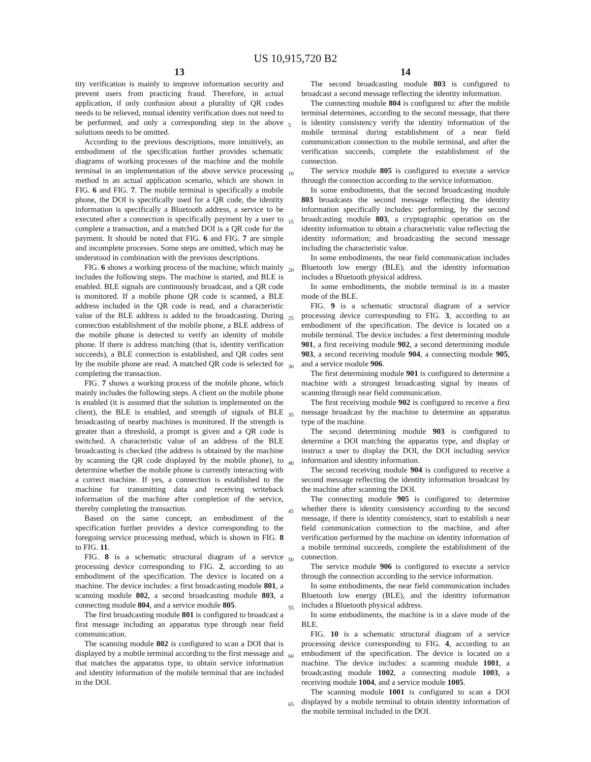US 10,915,720 B2
13
tity verification is mainly to improve information security and prevent users from practicing fraud. Therefore, in actual application, if only confusion about a plurality of QR codes needs to be relieved, mutual identity verification does not need to be performed, and only a corresponding step in the above solutions needs to be omitted.
According to the previous descriptions, more intuitively, an embodiment of the specification further provides schematic diagrams of working processes of the machine and the mobile terminal in an implementation of the above service processing method in an actual application scenario, which are shown in FIG. 6 and FIG. 7. The mobile terminal is specifically a mobile phone, the DOI is specifically used for a QR code, the identity information is specifically a Bluetooth address, a service to be executed after a connection is specifically payment by a user to complete a transaction, and a matched DOI is a QR code for the payment. It should be noted that FIG. 6 and FIG. 7 are simple and incomplete processes. Some steps are omitted, which may be understood in combination with the previous descriptions.
FIG. 6 shows a working process of the machine, which mainly includes the following steps. The machine is started, and BLE is enabled. BLE signals are continuously broadcast, and a QR code is monitored. If a mobile phone QR code is scanned, a BLE address included in the QR code is read, and a characteristic value of the BLE address is added to the broadcasting. During connection establishment of the mobile phone, a BLE address of the mobile phone is detected to verify an identity of mobile phone. If there is address matching (that is, identity verification succeeds), a BLE connection is established, and QR codes sent by the mobile phone are read. A matched QR code is selected for completing the transaction.
FIG. 7 shows a working process of the mobile phone, which mainly includes the following steps. A client on the mobile phone is enabled (it is assumed that the solution is implemented on the client), the BLE is enabled, and strength of signals of BLE broadcasting of nearby machines is monitored. If the strength is greater than a threshold, a prompt is given and a QR code is switched. A characteristic value of an address of the BLE broadcasting is checked (the address is obtained by the machine by scanning the QR code displayed by the mobile phone), to determine whether the mobile phone is currently interacting with a correct machine. If yes, a connection is established to the machine for transmitting data and receiving writeback information of the machine after completion of the service, thereby completing the transaction.
Based on the same concept, an embodiment of the specification further provides a device corresponding to the foregoing service processing method, which is shown in FIG. 8 to FIG. 11.
FIG. 8 is a schematic structural diagram of a service processing device corresponding to FIG. 2, according to an embodiment of the specification. The device is located on a machine. The device includes: a first broadcasting module 801, a scanning module 802, a second broadcasting module 803, a connecting module 804, and a service module 805.
The first broadcasting module 801 is configured to broadcast a first message including an apparatus type through near field communication.
The scanning module 802 is configured to scan a DOI that is displayed by a mobile terminal according to the first message and that matches the apparatus type, to obtain service information and identity information of the mobile terminal that are included in the DOI.
14
The second broadcasting module 803 is configured to broadcast a second message reflecting the identity information.
The connecting module 804 is configured to: after the mobile terminal determines, according to the second message, that there is identity consistency verify the identity information of the mobile terminal during establishment of a near field communication connection to the mobile terminal, and after the verification succeeds, complete the establishment of the connection.
The service module 805 is configured to execute a service through the connection according to the service information.
In some embodiments, that the second broadcasting module 803 broadcasts the second message reflecting the identity information specifically includes: performing, by the second broadcasting module 803, a cryptographic operation on the identity information to obtain a characteristic value reflecting the identity information; and broadcasting the second message including the characteristic value.
In some embodiments, the near field communication includes Bluetooth low energy (BLE), and the identity information includes a Bluetooth physical address.
In some embodiments, the mobile terminal is in a master mode of the BLE.
FIG. 9 is a schematic structural diagram of a service processing device corresponding to FIG. 3, according to an embodiment of the specification. The device is located on a mobile terminal. The device includes: a first determining module 901, a first receiving module 902, a second determining module 903, a second receiving module 904, a connecting module 905, and a service module 906.
The first determining module 901 is configured to determine a machine with a strongest broadcasting signal by means of scanning through near field communication.
The first receiving module 902 is configured to receive a first message broadcast by the machine to determine an apparatus type of the machine.
The second determining module 903 is configured to determine a DOI matching the apparatus type, and display or instruct a user to display the DOI, the DOI including service information and identity information.
The second receiving module 904 is configured to receive a second message reflecting the identity information broadcast by the machine after scanning the DOI.
The connecting module 905 is configured to: determine whether there is identity consistency according to the second message, if there is identity consistency, start to establish a near field communication connection to the machine, and after verification performed by the machine on identity information of a mobile terminal succeeds, complete the establishment of the connection.
The service module 906 is configured to execute a service through the connection according to the service information.
In some embodiments, the near field communication includes Bluetooth low energy (BLE), and the identity information includes a Bluetooth physical address.
In some embodiments, the machine is in a slave mode of the BLE.
FIG. 10 is a schematic structural diagram of a service processing device corresponding to FIG. 4, according to an embodiment of the specification. The device is located on a machine. The device includes: a scanning module 1001, a broadcasting module 1002, a connecting module 1003, a receiving module 1004, and a service module 1005.
The scanning module 1001 is configured to scan a DOI displayed by a mobile terminal to obtain identity information of the mobile terminal included in the DOI.
5
10
15
20
25
30
35
40
45
50
55
60
65